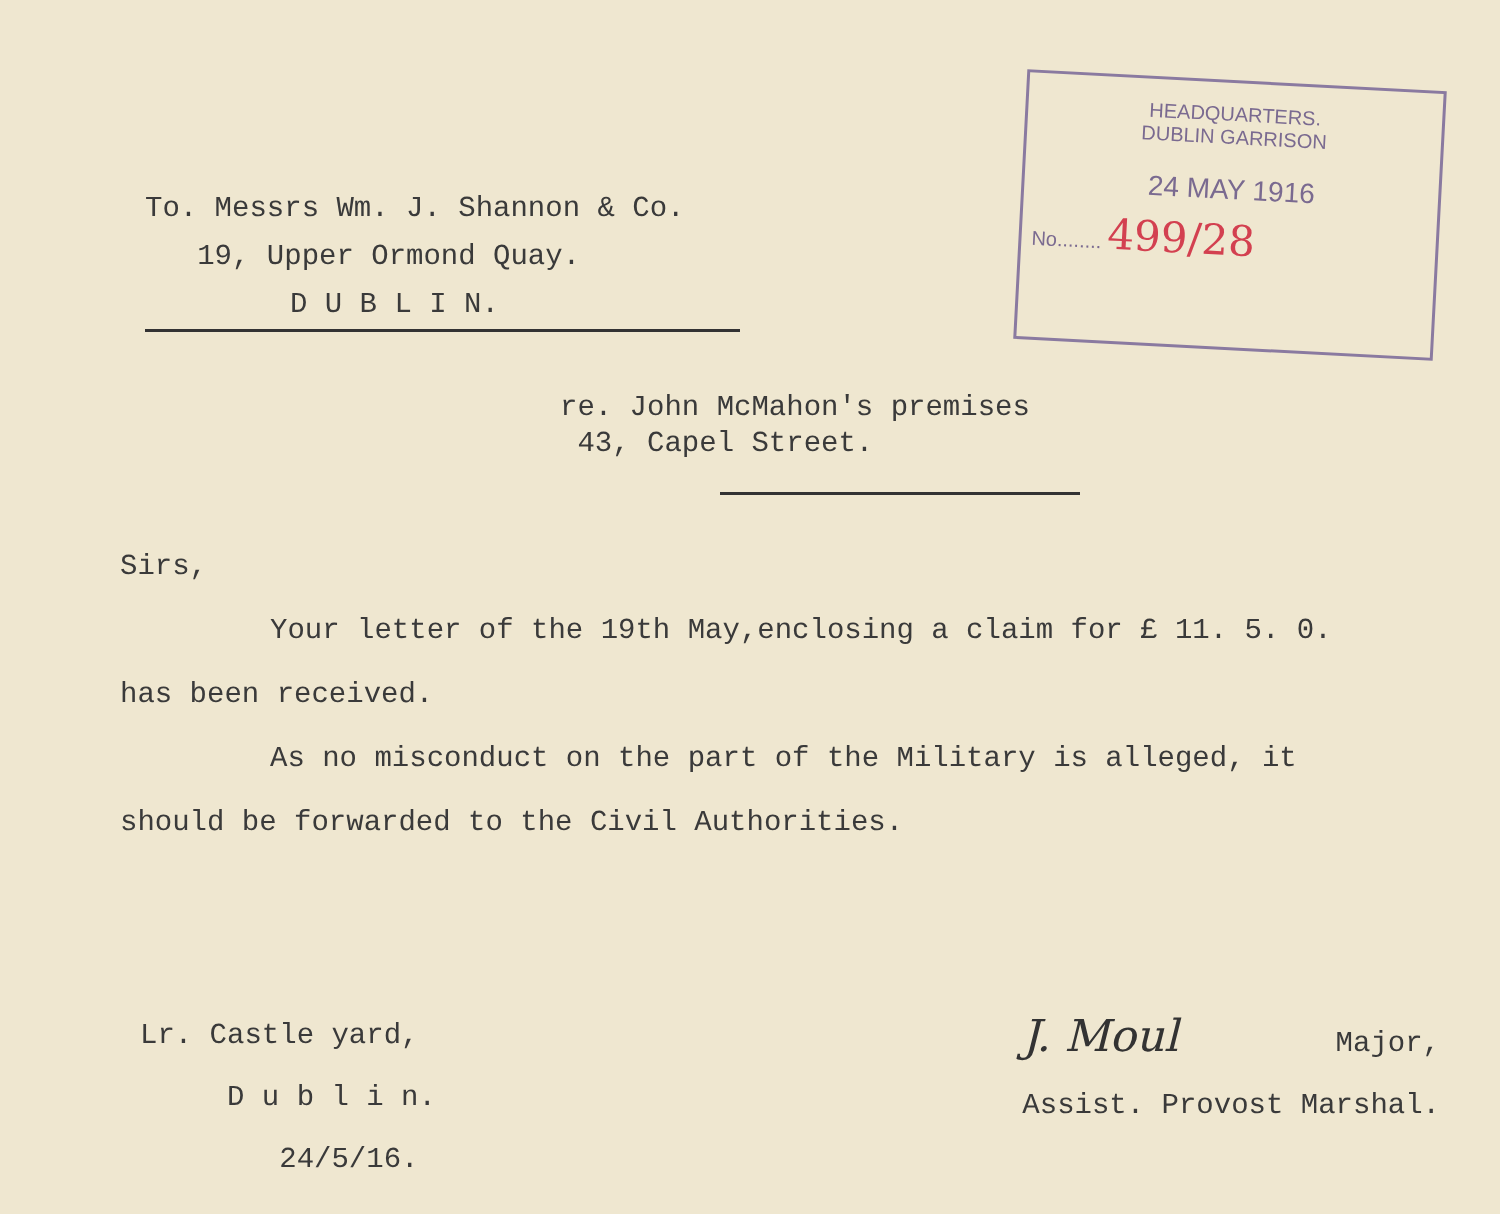To. Messrs Wm. J. Shannon & Co.
19, Upper Ormond Quay.
D U B L I N.
HEADQUARTERS.
DUBLIN GARRISON
24 MAY 1916
No........ 499/28
re. John McMahon's premises
43, Capel Street.
Sirs,
Your letter of the 19th May,enclosing a claim for £ 11. 5. 0.
has been received.
As no misconduct on the part of the Military is alleged, it
should be forwarded to the Civil Authorities.
Lr. Castle yard,
D u b l i n.
24/5/16.
J. Moul Major,
Assist. Provost Marshal.